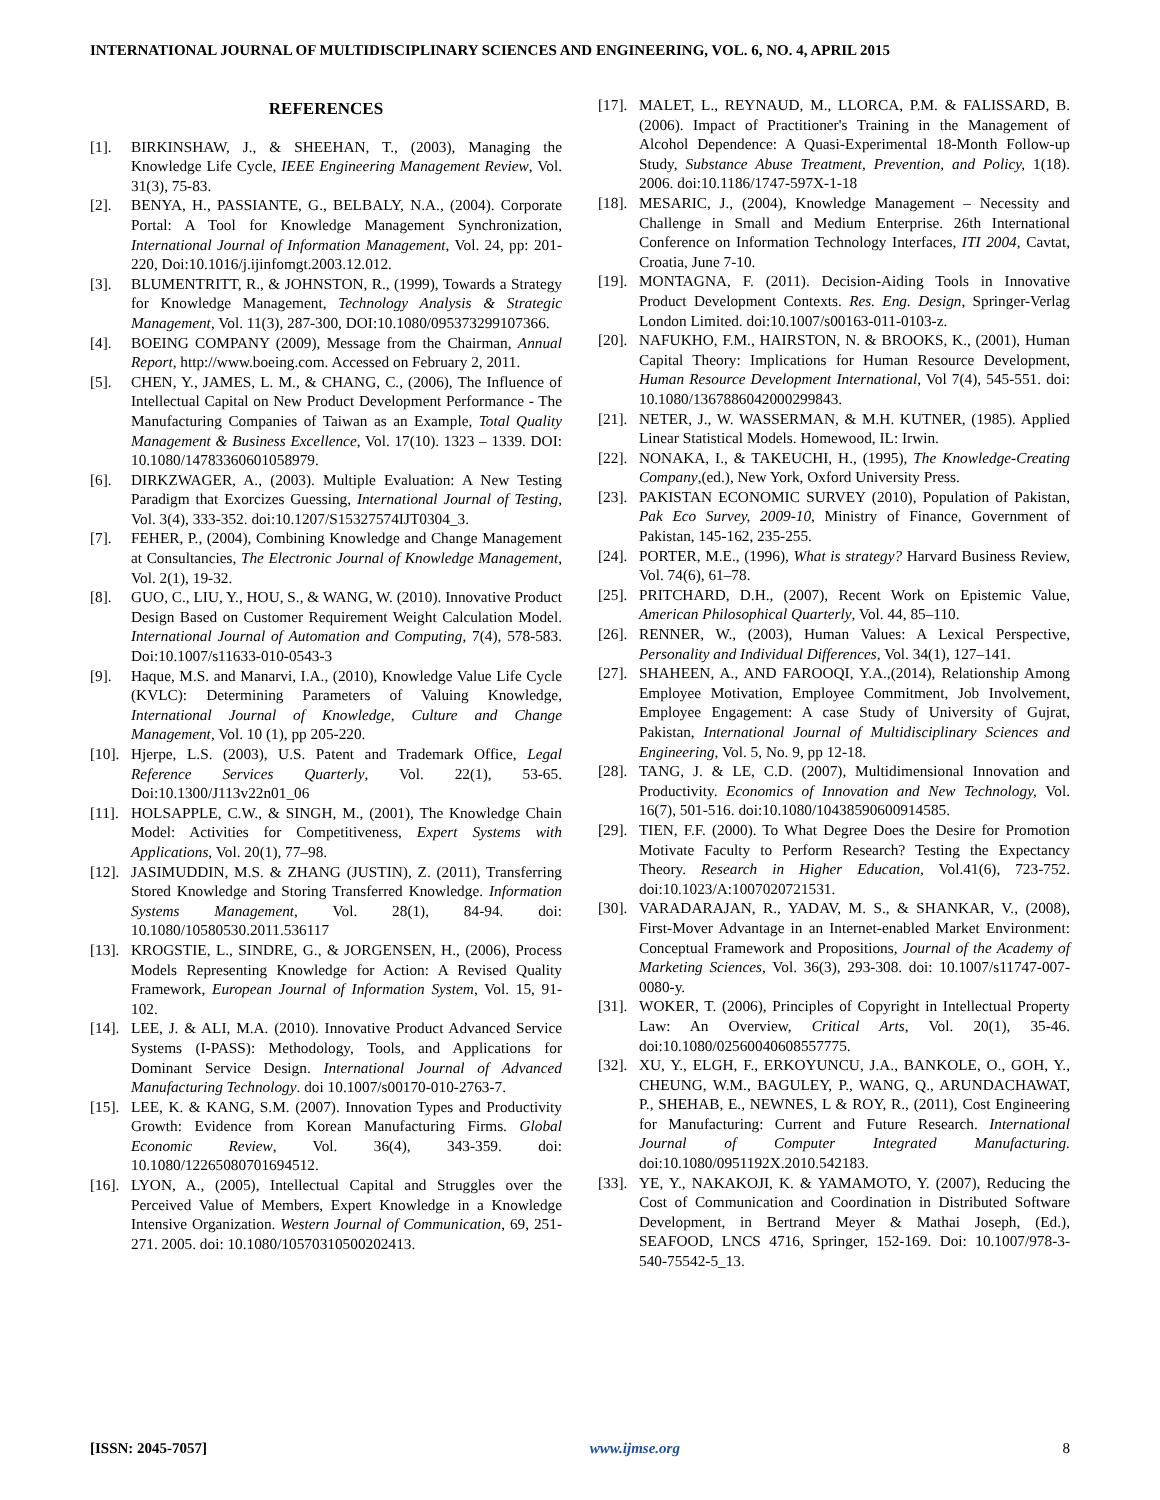INTERNATIONAL JOURNAL OF MULTIDISCIPLINARY SCIENCES AND ENGINEERING, VOL. 6, NO. 4, APRIL 2015
REFERENCES
[1]. BIRKINSHAW, J., & SHEEHAN, T., (2003), Managing the Knowledge Life Cycle, IEEE Engineering Management Review, Vol. 31(3), 75-83.
[2]. BENYA, H., PASSIANTE, G., BELBALY, N.A., (2004). Corporate Portal: A Tool for Knowledge Management Synchronization, International Journal of Information Management, Vol. 24, pp: 201-220, Doi:10.1016/j.ijinfomgt.2003.12.012.
[3]. BLUMENTRITT, R., & JOHNSTON, R., (1999), Towards a Strategy for Knowledge Management, Technology Analysis & Strategic Management, Vol. 11(3), 287-300, DOI:10.1080/095373299107366.
[4]. BOEING COMPANY (2009), Message from the Chairman, Annual Report, http://www.boeing.com. Accessed on February 2, 2011.
[5]. CHEN, Y., JAMES, L. M., & CHANG, C., (2006), The Influence of Intellectual Capital on New Product Development Performance - The Manufacturing Companies of Taiwan as an Example, Total Quality Management & Business Excellence, Vol. 17(10). 1323 – 1339. DOI: 10.1080/14783360601058979.
[6]. DIRKZWAGER, A., (2003). Multiple Evaluation: A New Testing Paradigm that Exorcizes Guessing, International Journal of Testing, Vol. 3(4), 333-352. doi:10.1207/S15327574IJT0304_3.
[7]. FEHER, P., (2004), Combining Knowledge and Change Management at Consultancies, The Electronic Journal of Knowledge Management, Vol. 2(1), 19-32.
[8]. GUO, C., LIU, Y., HOU, S., & WANG, W. (2010). Innovative Product Design Based on Customer Requirement Weight Calculation Model. International Journal of Automation and Computing, 7(4), 578-583. Doi:10.1007/s11633-010-0543-3
[9]. Haque, M.S. and Manarvi, I.A., (2010), Knowledge Value Life Cycle (KVLC): Determining Parameters of Valuing Knowledge, International Journal of Knowledge, Culture and Change Management, Vol. 10 (1), pp 205-220.
[10]. Hjerpe, L.S. (2003), U.S. Patent and Trademark Office, Legal Reference Services Quarterly, Vol. 22(1), 53-65. Doi:10.1300/J113v22n01_06
[11]. HOLSAPPLE, C.W., & SINGH, M., (2001), The Knowledge Chain Model: Activities for Competitiveness, Expert Systems with Applications, Vol. 20(1), 77–98.
[12]. JASIMUDDIN, M.S. & ZHANG (JUSTIN), Z. (2011), Transferring Stored Knowledge and Storing Transferred Knowledge. Information Systems Management, Vol. 28(1), 84-94. doi: 10.1080/10580530.2011.536117
[13]. KROGSTIE, L., SINDRE, G., & JORGENSEN, H., (2006), Process Models Representing Knowledge for Action: A Revised Quality Framework, European Journal of Information System, Vol. 15, 91-102.
[14]. LEE, J. & ALI, M.A. (2010). Innovative Product Advanced Service Systems (I-PASS): Methodology, Tools, and Applications for Dominant Service Design. International Journal of Advanced Manufacturing Technology. doi 10.1007/s00170-010-2763-7.
[15]. LEE, K. & KANG, S.M. (2007). Innovation Types and Productivity Growth: Evidence from Korean Manufacturing Firms. Global Economic Review, Vol. 36(4), 343-359. doi: 10.1080/12265080701694512.
[16]. LYON, A., (2005), Intellectual Capital and Struggles over the Perceived Value of Members, Expert Knowledge in a Knowledge Intensive Organization. Western Journal of Communication, 69, 251-271. 2005. doi: 10.1080/10570310500202413.
[17]. MALET, L., REYNAUD, M., LLORCA, P.M. & FALISSARD, B. (2006). Impact of Practitioner's Training in the Management of Alcohol Dependence: A Quasi-Experimental 18-Month Follow-up Study, Substance Abuse Treatment, Prevention, and Policy, 1(18). 2006. doi:10.1186/1747-597X-1-18
[18]. MESARIC, J., (2004), Knowledge Management – Necessity and Challenge in Small and Medium Enterprise. 26th International Conference on Information Technology Interfaces, ITI 2004, Cavtat, Croatia, June 7-10.
[19]. MONTAGNA, F. (2011). Decision-Aiding Tools in Innovative Product Development Contexts. Res. Eng. Design, Springer-Verlag London Limited. doi:10.1007/s00163-011-0103-z.
[20]. NAFUKHO, F.M., HAIRSTON, N. & BROOKS, K., (2001), Human Capital Theory: Implications for Human Resource Development, Human Resource Development International, Vol 7(4), 545-551. doi: 10.1080/1367886042000299843.
[21]. NETER, J., W. WASSERMAN, & M.H. KUTNER, (1985). Applied Linear Statistical Models. Homewood, IL: Irwin.
[22]. NONAKA, I., & TAKEUCHI, H., (1995), The Knowledge-Creating Company,(ed.), New York, Oxford University Press.
[23]. PAKISTAN ECONOMIC SURVEY (2010), Population of Pakistan, Pak Eco Survey, 2009-10, Ministry of Finance, Government of Pakistan, 145-162, 235-255.
[24]. PORTER, M.E., (1996), What is strategy? Harvard Business Review, Vol. 74(6), 61–78.
[25]. PRITCHARD, D.H., (2007), Recent Work on Epistemic Value, American Philosophical Quarterly, Vol. 44, 85–110.
[26]. RENNER, W., (2003), Human Values: A Lexical Perspective, Personality and Individual Differences, Vol. 34(1), 127–141.
[27]. SHAHEEN, A., AND FAROOQI, Y.A.,(2014), Relationship Among Employee Motivation, Employee Commitment, Job Involvement, Employee Engagement: A case Study of University of Gujrat, Pakistan, International Journal of Multidisciplinary Sciences and Engineering, Vol. 5, No. 9, pp 12-18.
[28]. TANG, J. & LE, C.D. (2007), Multidimensional Innovation and Productivity. Economics of Innovation and New Technology, Vol. 16(7), 501-516. doi:10.1080/10438590600914585.
[29]. TIEN, F.F. (2000). To What Degree Does the Desire for Promotion Motivate Faculty to Perform Research? Testing the Expectancy Theory. Research in Higher Education, Vol.41(6), 723-752. doi:10.1023/A:1007020721531.
[30]. VARADARAJAN, R., YADAV, M. S., & SHANKAR, V., (2008), First-Mover Advantage in an Internet-enabled Market Environment: Conceptual Framework and Propositions, Journal of the Academy of Marketing Sciences, Vol. 36(3), 293-308. doi: 10.1007/s11747-007-0080-y.
[31]. WOKER, T. (2006), Principles of Copyright in Intellectual Property Law: An Overview, Critical Arts, Vol. 20(1), 35-46. doi:10.1080/02560040608557775.
[32]. XU, Y., ELGH, F., ERKOYUNCU, J.A., BANKOLE, O., GOH, Y., CHEUNG, W.M., BAGULEY, P., WANG, Q., ARUNDACHAWAT, P., SHEHAB, E., NEWNES, L & ROY, R., (2011), Cost Engineering for Manufacturing: Current and Future Research. International Journal of Computer Integrated Manufacturing. doi:10.1080/0951192X.2010.542183.
[33]. YE, Y., NAKAKOJI, K. & YAMAMOTO, Y. (2007), Reducing the Cost of Communication and Coordination in Distributed Software Development, in Bertrand Meyer & Mathai Joseph, (Ed.), SEAFOOD, LNCS 4716, Springer, 152-169. Doi: 10.1007/978-3-540-75542-5_13.
[ISSN: 2045-7057] www.ijmse.org 8